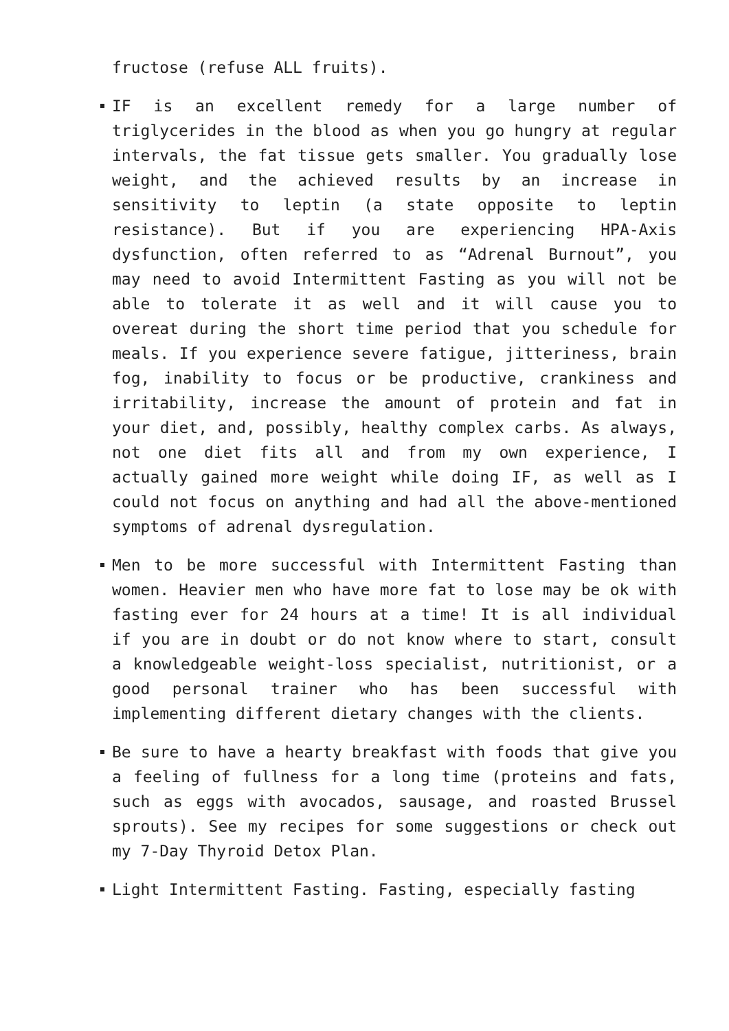fructose (refuse ALL fruits).
IF is an excellent remedy for a large number of triglycerides in the blood as when you go hungry at regular intervals, the fat tissue gets smaller. You gradually lose weight, and the achieved results by an increase in sensitivity to leptin (a state opposite to leptin resistance). But if you are experiencing HPA-Axis dysfunction, often referred to as “Adrenal Burnout”, you may need to avoid Intermittent Fasting as you will not be able to tolerate it as well and it will cause you to overeat during the short time period that you schedule for meals. If you experience severe fatigue, jitteriness, brain fog, inability to focus or be productive, crankiness and irritability, increase the amount of protein and fat in your diet, and, possibly, healthy complex carbs. As always, not one diet fits all and from my own experience, I actually gained more weight while doing IF, as well as I could not focus on anything and had all the above-mentioned symptoms of adrenal dysregulation.
Men to be more successful with Intermittent Fasting than women. Heavier men who have more fat to lose may be ok with fasting ever for 24 hours at a time! It is all individual if you are in doubt or do not know where to start, consult a knowledgeable weight-loss specialist, nutritionist, or a good personal trainer who has been successful with implementing different dietary changes with the clients.
Be sure to have a hearty breakfast with foods that give you a feeling of fullness for a long time (proteins and fats, such as eggs with avocados, sausage, and roasted Brussel sprouts). See my recipes for some suggestions or check out my 7-Day Thyroid Detox Plan.
Light Intermittent Fasting. Fasting, especially fasting